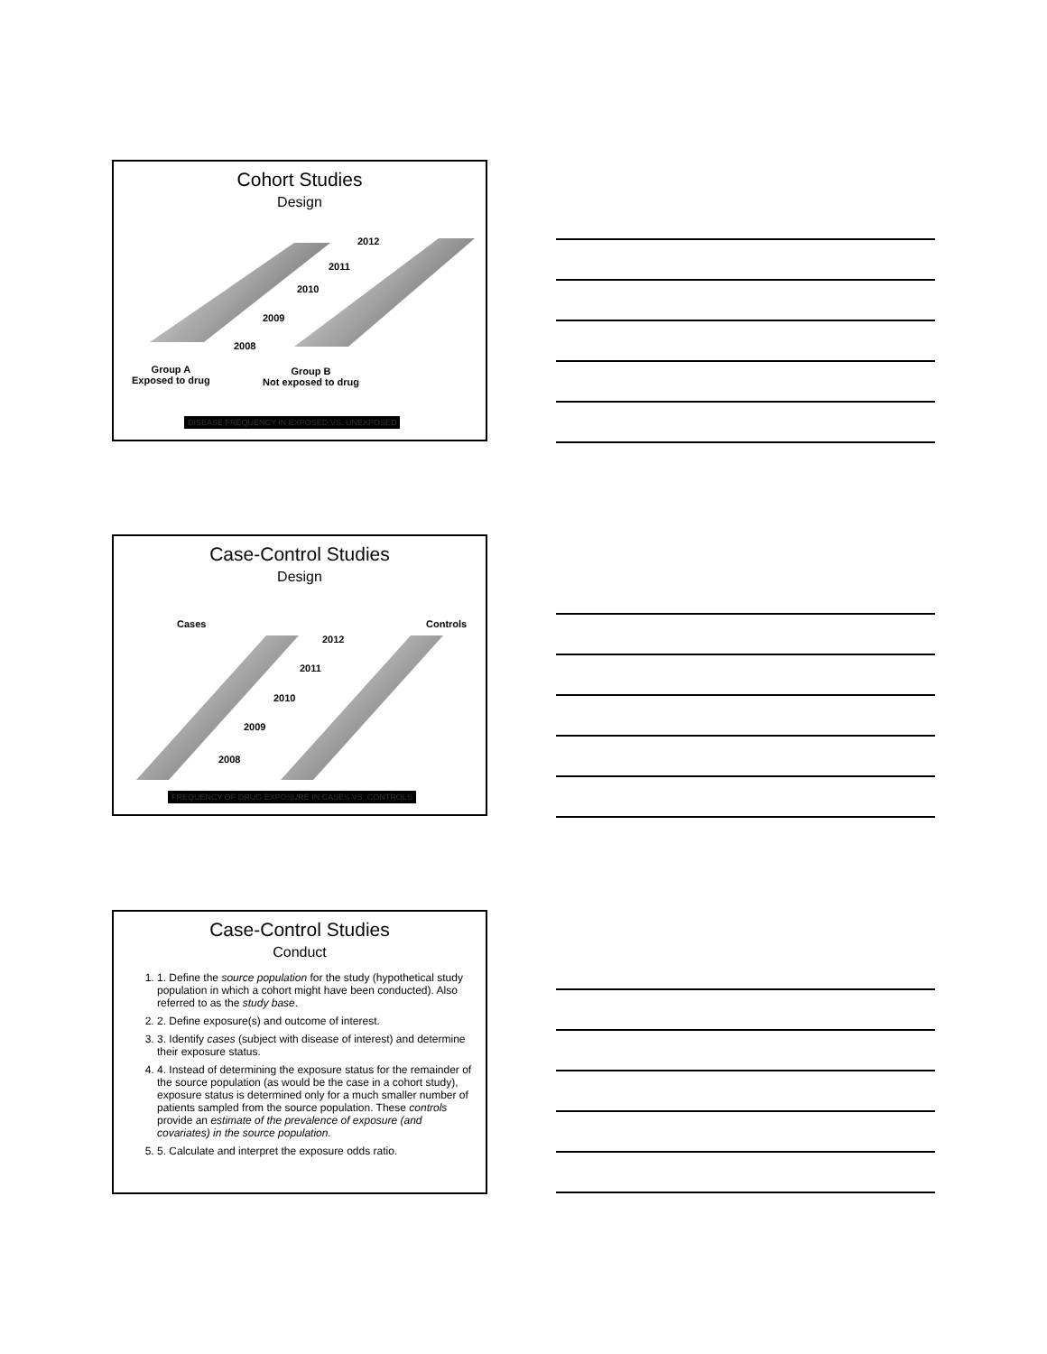Cohort Studies
Design
2012
2011
2010
2009
2008
Group A
Exposed to drug
Group B
Not exposed to drug
DISEASE FREQUENCY IN EXPOSED VS. UNEXPOSED
Case-Control Studies
Design
Cases Controls
2012
2011
2010
2009
2008
FREQUENCY OF DRUG EXPOSURE IN CASES VS. CONTROLS
Case-Control Studies
Conduct
1. 1. Define the source population for the study (hypothetical study population in which a cohort might have been conducted). Also referred to as the study base.
2. 2. Define exposure(s) and outcome of interest.
3. 3. Identify cases (subject with disease of interest) and determine their exposure status.
4. 4. Instead of determining the exposure status for the remainder of the source population (as would be the case in a cohort study), exposure status is determined only for a much smaller number of patients sampled from the source population. These controls provide an estimate of the prevalence of exposure (and covariates) in the source population.
5. 5. Calculate and interpret the exposure odds ratio.